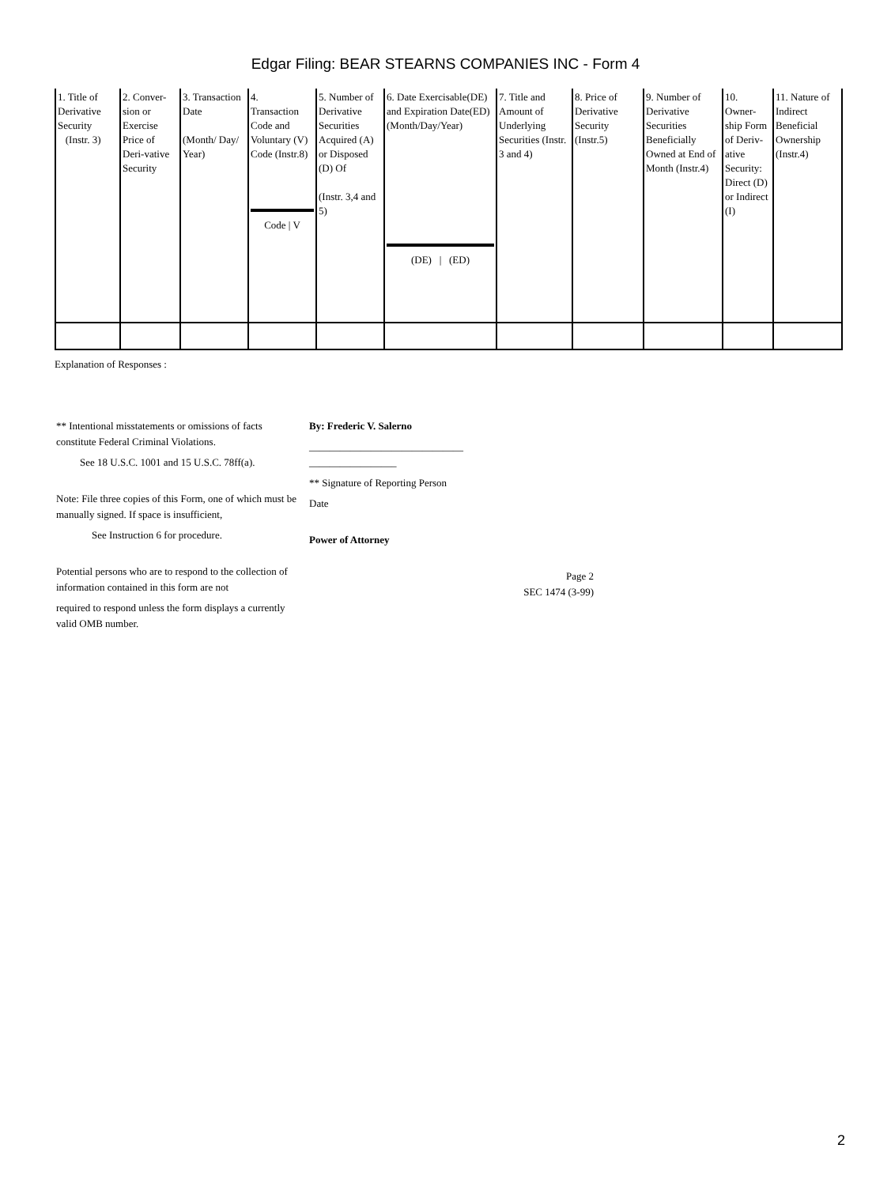Edgar Filing: BEAR STEARNS COMPANIES INC - Form 4
| 1. Title of Derivative Security (Instr. 3) | 2. Conver-sion or Exercise Price of Deri-vative Security | 3. Transaction Date (Month/ Day/ Year) | 4. Transaction Code and Voluntary (V) Code (Instr.8) Code / V | 5. Number of Derivative Securities Acquired (A) or Disposed (D) Of (Instr. 3,4 and 5) | 6. Date Exercisable(DE) and Expiration Date(ED) (Month/Day/Year) (DE) / (ED) | 7. Title and Amount of Underlying Securities (Instr. 3 and 4) | 8. Price of Derivative Security (Instr.5) | 9. Number of Derivative Securities Beneficially Owned at End of Month (Instr.4) | 10. Owner-ship Form of Deriv-ative Security: Direct (D) or Indirect (I) | 11. Nature of Indirect Beneficial Ownership (Instr.4) |
Explanation of Responses :
** Intentional misstatements or omissions of facts constitute Federal Criminal Violations.
See 18 U.S.C. 1001 and 15 U.S.C. 78ff(a).
Note: File three copies of this Form, one of which must be manually signed. If space is insufficient,
See Instruction 6 for procedure.
Potential persons who are to respond to the collection of information contained in this form are not
required to respond unless the form displays a currently valid OMB number.
By: Frederic V. Salerno
______________________________
_________________
** Signature of Reporting Person
Date
Power of Attorney
Page 2
SEC 1474 (3-99)
2